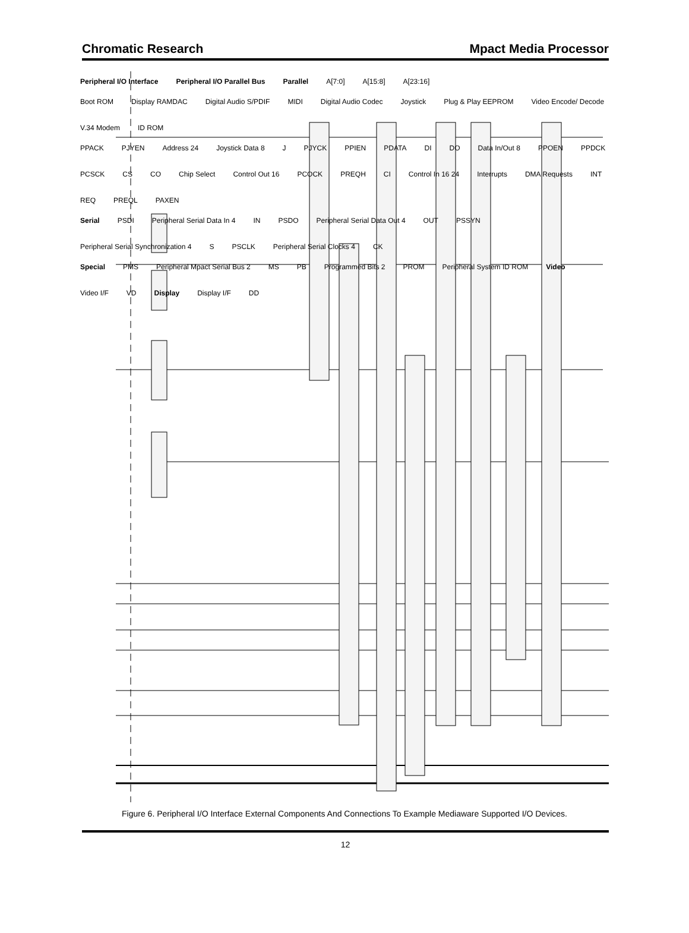Chromatic Research Mpact Media Processor
Peripheral I/O Interface Peripheral I/O Parallel Bus Parallel A[7:0] A[15:8] A[23:16]
Boot ROM Display RAMDAC Digital Audio S/PDIF MIDI Digital Audio Codec Joystick Plug & Play EEPROM Video Encode/ Decode V.34 Modem ID ROM
PPACK PJYEN Address 24 Joystick Data 8 J PJYCK PPIEN PDATA DI DO Data In/Out 8 PPOEN PPDCK PCSCK CS CO Chip Select Control Out 16 PCOCK PREQH CI Control In 16 24 Interrupts DMA Requests INT REQ PREQL PAXEN
Serial PSDI Peripheral Serial Data In 4 IN PSDO Peripheral Serial Data Out 4 OUT PSSYN Peripheral Serial Synchronization 4 S PSCLK Peripheral Serial Clocks 4 CK
Special PMS Peripheral Mpact Serial Bus 2 MS PB Programmed Bits 2 PROM Peripheral System ID ROM Video Video I/F VD Display Display I/F DD
Figure 6. Peripheral I/O Interface External Components And Connections To Example Mediaware Supported I/O Devices.
12